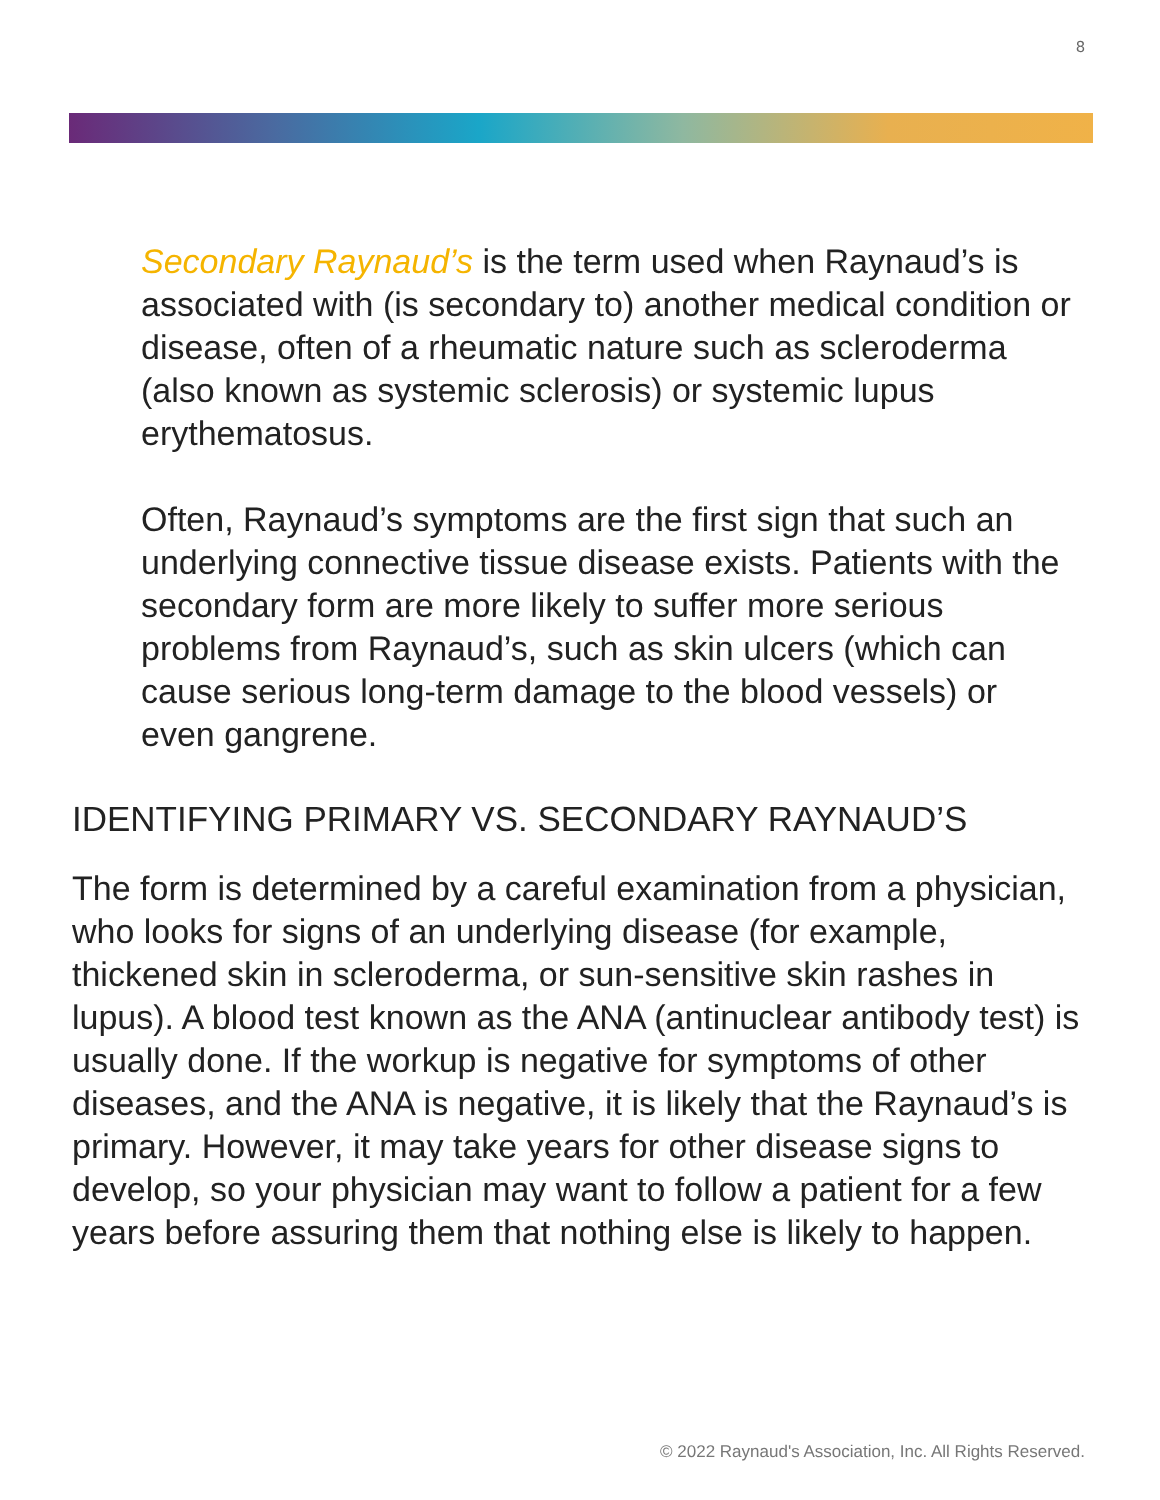8
Secondary Raynaud’s is the term used when Raynaud’s is associated with (is secondary to) another medical condition or disease, often of a rheumatic nature such as scleroderma (also known as systemic sclerosis) or systemic lupus erythematosus.
Often, Raynaud’s symptoms are the first sign that such an underlying connective tissue disease exists. Patients with the secondary form are more likely to suffer more serious problems from Raynaud’s, such as skin ulcers (which can cause serious long-term damage to the blood vessels) or even gangrene.
IDENTIFYING PRIMARY VS. SECONDARY RAYNAUD’S
The form is determined by a careful examination from a physician, who looks for signs of an underlying disease (for example, thickened skin in scleroderma, or sun-sensitive skin rashes in lupus). A blood test known as the ANA (antinuclear antibody test) is usually done. If the workup is negative for symptoms of other diseases, and the ANA is negative, it is likely that the Raynaud’s is primary. However, it may take years for other disease signs to develop, so your physician may want to follow a patient for a few years before assuring them that nothing else is likely to happen.
© 2022 Raynaud's Association, Inc. All Rights Reserved.